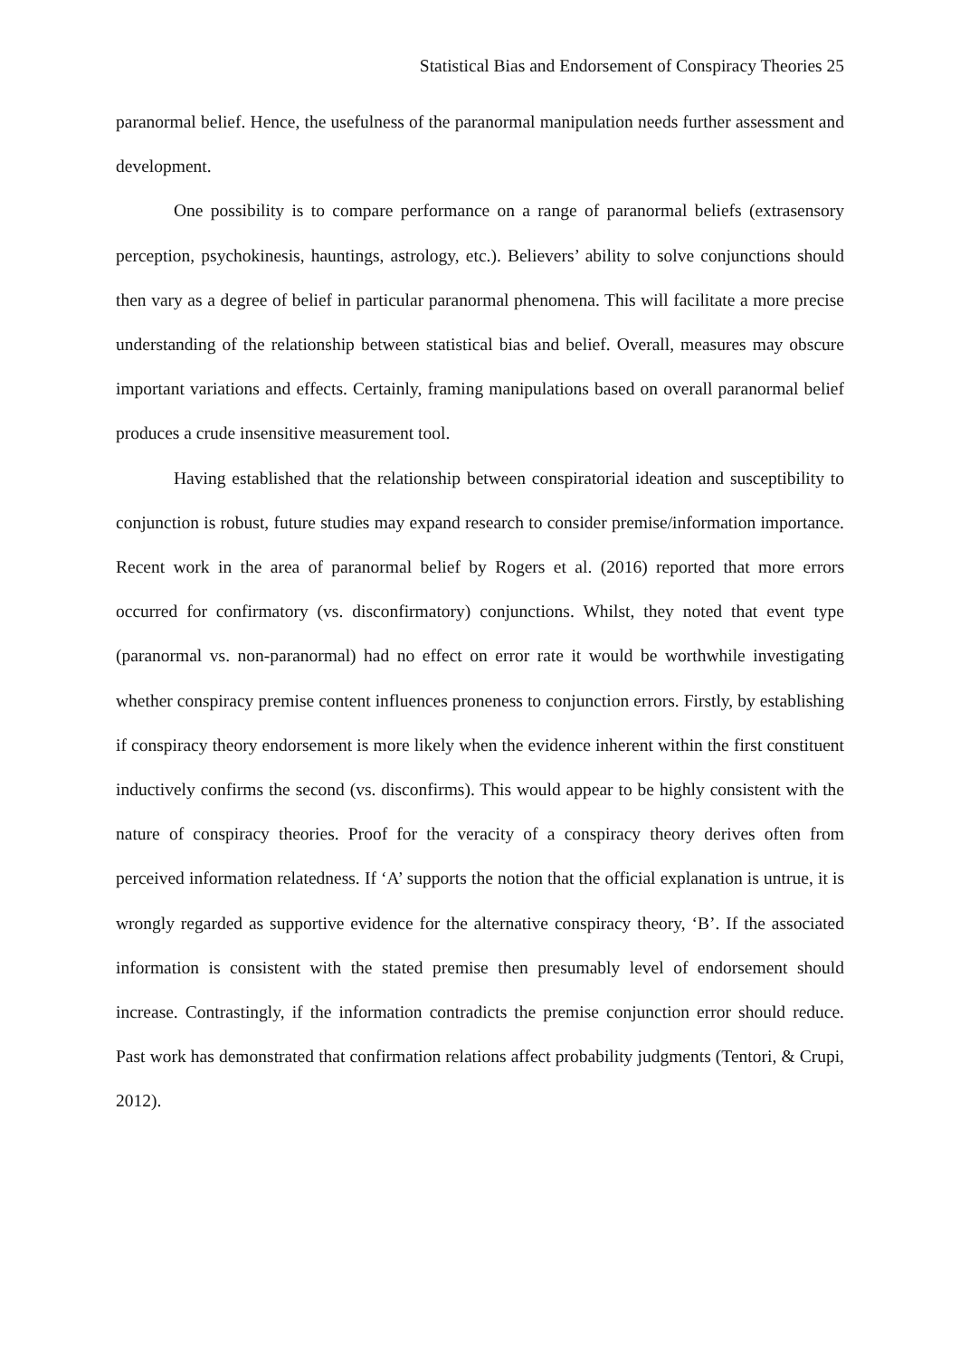Statistical Bias and Endorsement of Conspiracy Theories 25
paranormal belief. Hence, the usefulness of the paranormal manipulation needs further assessment and development.
One possibility is to compare performance on a range of paranormal beliefs (extrasensory perception, psychokinesis, hauntings, astrology, etc.). Believers’ ability to solve conjunctions should then vary as a degree of belief in particular paranormal phenomena. This will facilitate a more precise understanding of the relationship between statistical bias and belief. Overall, measures may obscure important variations and effects. Certainly, framing manipulations based on overall paranormal belief produces a crude insensitive measurement tool.
Having established that the relationship between conspiratorial ideation and susceptibility to conjunction is robust, future studies may expand research to consider premise/information importance. Recent work in the area of paranormal belief by Rogers et al. (2016) reported that more errors occurred for confirmatory (vs. disconfirmatory) conjunctions. Whilst, they noted that event type (paranormal vs. non-paranormal) had no effect on error rate it would be worthwhile investigating whether conspiracy premise content influences proneness to conjunction errors. Firstly, by establishing if conspiracy theory endorsement is more likely when the evidence inherent within the first constituent inductively confirms the second (vs. disconfirms). This would appear to be highly consistent with the nature of conspiracy theories. Proof for the veracity of a conspiracy theory derives often from perceived information relatedness. If ‘A’ supports the notion that the official explanation is untrue, it is wrongly regarded as supportive evidence for the alternative conspiracy theory, ‘B’. If the associated information is consistent with the stated premise then presumably level of endorsement should increase. Contrastingly, if the information contradicts the premise conjunction error should reduce. Past work has demonstrated that confirmation relations affect probability judgments (Tentori, & Crupi, 2012).